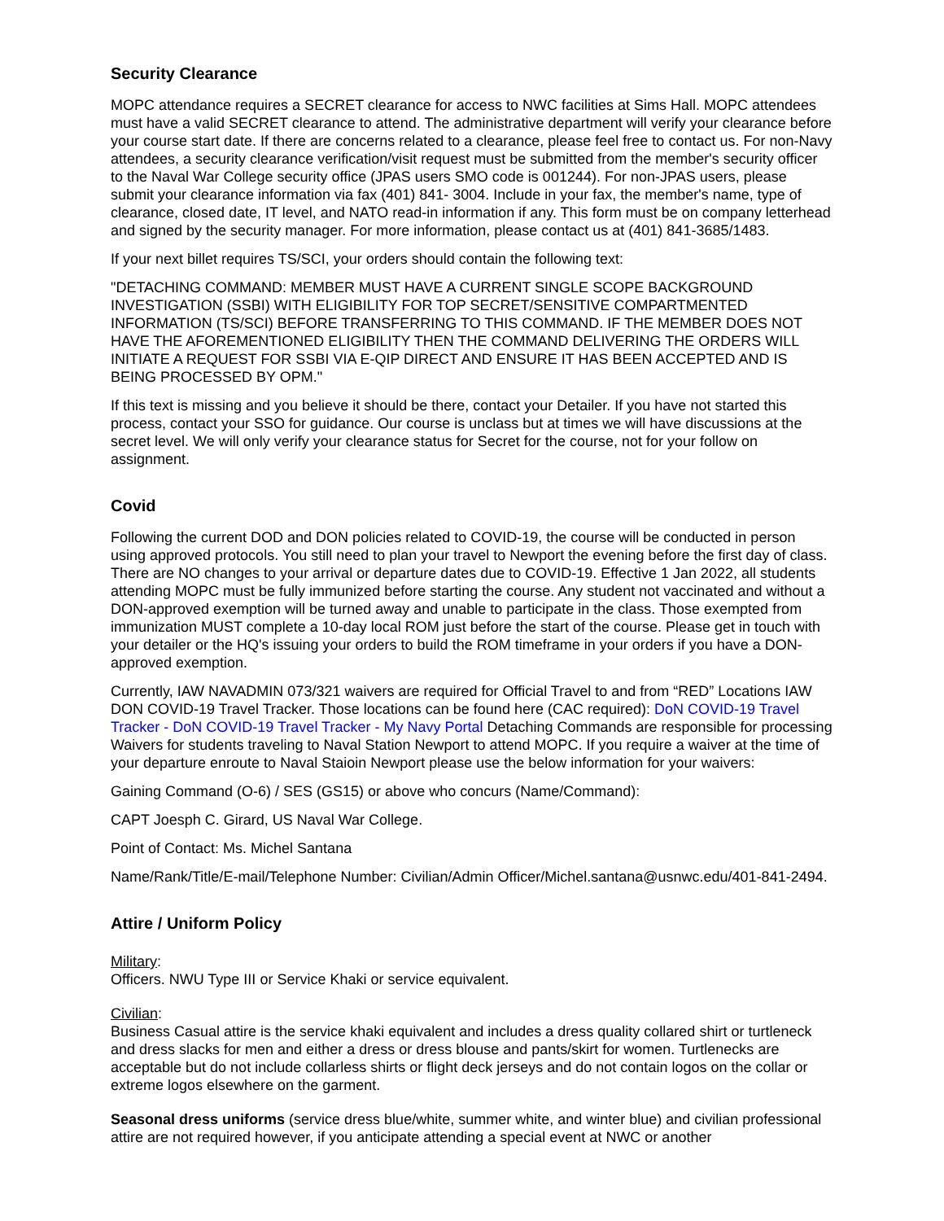Security Clearance
MOPC attendance requires a SECRET clearance for access to NWC facilities at Sims Hall. MOPC attendees must have a valid SECRET clearance to attend. The administrative department will verify your clearance before your course start date. If there are concerns related to a clearance, please feel free to contact us. For non-Navy attendees, a security clearance verification/visit request must be submitted from the member's security officer to the Naval War College security office (JPAS users SMO code is 001244). For non-JPAS users, please submit your clearance information via fax (401) 841- 3004. Include in your fax, the member's name, type of clearance, closed date, IT level, and NATO read-in information if any. This form must be on company letterhead and signed by the security manager. For more information, please contact us at (401) 841-3685/1483.
If your next billet requires TS/SCI, your orders should contain the following text:
"DETACHING COMMAND: MEMBER MUST HAVE A CURRENT SINGLE SCOPE BACKGROUND INVESTIGATION (SSBI) WITH ELIGIBILITY FOR TOP SECRET/SENSITIVE COMPARTMENTED INFORMATION (TS/SCI) BEFORE TRANSFERRING TO THIS COMMAND. IF THE MEMBER DOES NOT HAVE THE AFOREMENTIONED ELIGIBILITY THEN THE COMMAND DELIVERING THE ORDERS WILL INITIATE A REQUEST FOR SSBI VIA E-QIP DIRECT AND ENSURE IT HAS BEEN ACCEPTED AND IS BEING PROCESSED BY OPM."
If this text is missing and you believe it should be there, contact your Detailer. If you have not started this process, contact your SSO for guidance. Our course is unclass but at times we will have discussions at the secret level. We will only verify your clearance status for Secret for the course, not for your follow on assignment.
Covid
Following the current DOD and DON policies related to COVID-19, the course will be conducted in person using approved protocols. You still need to plan your travel to Newport the evening before the first day of class. There are NO changes to your arrival or departure dates due to COVID-19. Effective 1 Jan 2022, all students attending MOPC must be fully immunized before starting the course. Any student not vaccinated and without a DON-approved exemption will be turned away and unable to participate in the class. Those exempted from immunization MUST complete a 10-day local ROM just before the start of the course. Please get in touch with your detailer or the HQ's issuing your orders to build the ROM timeframe in your orders if you have a DON-approved exemption.
Currently, IAW NAVADMIN 073/321 waivers are required for Official Travel to and from “RED” Locations IAW DON COVID-19 Travel Tracker. Those locations can be found here (CAC required): DoN COVID-19 Travel Tracker - DoN COVID-19 Travel Tracker - My Navy Portal Detaching Commands are responsible for processing Waivers for students traveling to Naval Station Newport to attend MOPC. If you require a waiver at the time of your departure enroute to Naval Staioin Newport please use the below information for your waivers:
Gaining Command (O-6) / SES (GS15) or above who concurs (Name/Command):
CAPT Joesph C. Girard, US Naval War College.
Point of Contact: Ms. Michel Santana
Name/Rank/Title/E-mail/Telephone Number: Civilian/Admin Officer/Michel.santana@usnwc.edu/401-841-2494.
Attire / Uniform Policy
Military:
Officers. NWU Type III or Service Khaki or service equivalent.
Civilian:
Business Casual attire is the service khaki equivalent and includes a dress quality collared shirt or turtleneck and dress slacks for men and either a dress or dress blouse and pants/skirt for women. Turtlenecks are acceptable but do not include collarless shirts or flight deck jerseys and do not contain logos on the collar or extreme logos elsewhere on the garment.
Seasonal dress uniforms (service dress blue/white, summer white, and winter blue) and civilian professional attire are not required however, if you anticipate attending a special event at NWC or another